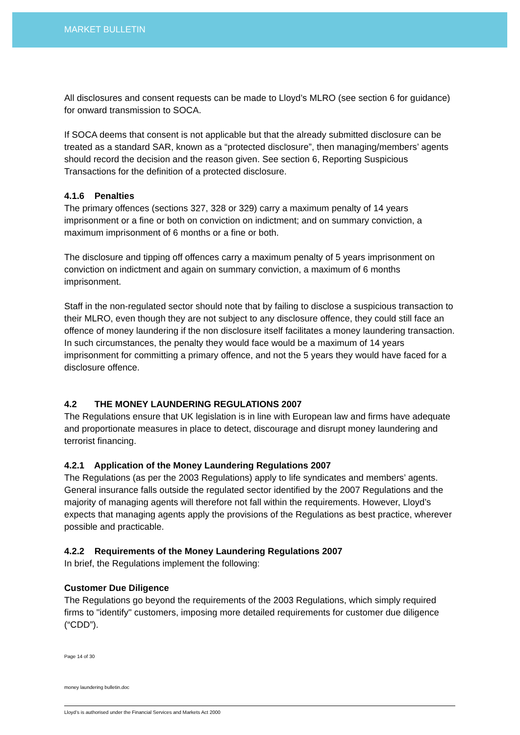MARKET BULLETIN
All disclosures and consent requests can be made to Lloyd’s MLRO (see section 6 for guidance) for onward transmission to SOCA.
If SOCA deems that consent is not applicable but that the already submitted disclosure can be treated as a standard SAR, known as a “protected disclosure”, then managing/members’ agents should record the decision and the reason given. See section 6, Reporting Suspicious Transactions for the definition of a protected disclosure.
4.1.6 Penalties
The primary offences (sections 327, 328 or 329) carry a maximum penalty of 14 years imprisonment or a fine or both on conviction on indictment; and on summary conviction, a maximum imprisonment of 6 months or a fine or both.
The disclosure and tipping off offences carry a maximum penalty of 5 years imprisonment on conviction on indictment and again on summary conviction, a maximum of 6 months imprisonment.
Staff in the non-regulated sector should note that by failing to disclose a suspicious transaction to their MLRO, even though they are not subject to any disclosure offence, they could still face an offence of money laundering if the non disclosure itself facilitates a money laundering transaction. In such circumstances, the penalty they would face would be a maximum of 14 years imprisonment for committing a primary offence, and not the 5 years they would have faced for a disclosure offence.
4.2 THE MONEY LAUNDERING REGULATIONS 2007
The Regulations ensure that UK legislation is in line with European law and firms have adequate and proportionate measures in place to detect, discourage and disrupt money laundering and terrorist financing.
4.2.1 Application of the Money Laundering Regulations 2007
The Regulations (as per the 2003 Regulations) apply to life syndicates and members’ agents. General insurance falls outside the regulated sector identified by the 2007 Regulations and the majority of managing agents will therefore not fall within the requirements. However, Lloyd’s expects that managing agents apply the provisions of the Regulations as best practice, wherever possible and practicable.
4.2.2 Requirements of the Money Laundering Regulations 2007
In brief, the Regulations implement the following:
Customer Due Diligence
The Regulations go beyond the requirements of the 2003 Regulations, which simply required firms to "identify" customers, imposing more detailed requirements for customer due diligence (“CDD”).
Page 14 of 30
money laundering bulletin.doc
Lloyd’s is authorised under the Financial Services and Markets Act 2000